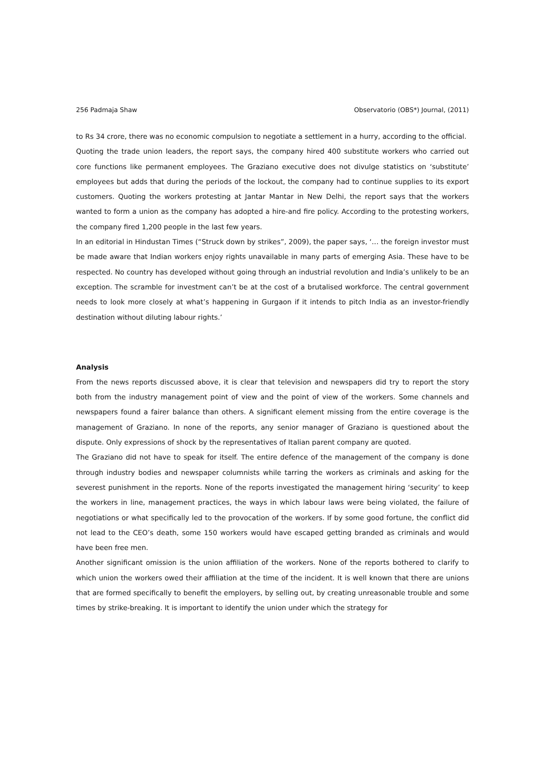256 Padmaja Shaw Observatorio (OBS*) Journal, (2011)
to Rs 34 crore, there was no economic compulsion to negotiate a settlement in a hurry, according to the official.
Quoting the trade union leaders, the report says, the company hired 400 substitute workers who carried out core functions like permanent employees. The Graziano executive does not divulge statistics on ‘substitute’ employees but adds that during the periods of the lockout, the company had to continue supplies to its export customers. Quoting the workers protesting at Jantar Mantar in New Delhi, the report says that the workers wanted to form a union as the company has adopted a hire-and fire policy. According to the protesting workers, the company fired 1,200 people in the last few years.
In an editorial in Hindustan Times (“Struck down by strikes”, 2009), the paper says, ‘… the foreign investor must be made aware that Indian workers enjoy rights unavailable in many parts of emerging Asia. These have to be respected. No country has developed without going through an industrial revolution and India’s unlikely to be an exception. The scramble for investment can’t be at the cost of a brutalised workforce. The central government needs to look more closely at what’s happening in Gurgaon if it intends to pitch India as an investor-friendly destination without diluting labour rights.’
Analysis
From the news reports discussed above, it is clear that television and newspapers did try to report the story both from the industry management point of view and the point of view of the workers. Some channels and newspapers found a fairer balance than others. A significant element missing from the entire coverage is the management of Graziano. In none of the reports, any senior manager of Graziano is questioned about the dispute. Only expressions of shock by the representatives of Italian parent company are quoted.
The Graziano did not have to speak for itself. The entire defence of the management of the company is done through industry bodies and newspaper columnists while tarring the workers as criminals and asking for the severest punishment in the reports. None of the reports investigated the management hiring ‘security’ to keep the workers in line, management practices, the ways in which labour laws were being violated, the failure of negotiations or what specifically led to the provocation of the workers. If by some good fortune, the conflict did not lead to the CEO’s death, some 150 workers would have escaped getting branded as criminals and would have been free men.
Another significant omission is the union affiliation of the workers. None of the reports bothered to clarify to which union the workers owed their affiliation at the time of the incident. It is well known that there are unions that are formed specifically to benefit the employers, by selling out, by creating unreasonable trouble and some times by strike-breaking. It is important to identify the union under which the strategy for